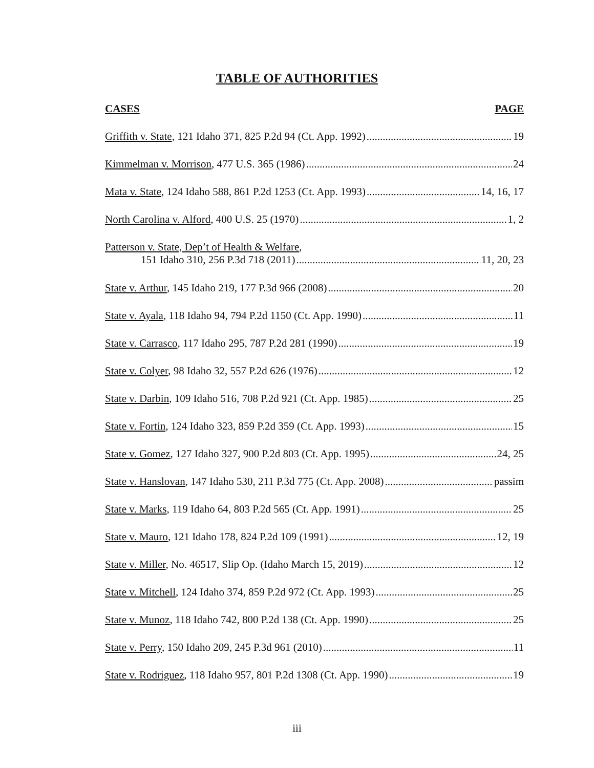TABLE OF AUTHORITIES
CASES PAGE
Griffith v. State, 121 Idaho 371, 825 P.2d 94 (Ct. App. 1992) 19
Kimmelman v. Morrison, 477 U.S. 365 (1986) 24
Mata v. State, 124 Idaho 588, 861 P.2d 1253 (Ct. App. 1993) 14, 16, 17
North Carolina v. Alford, 400 U.S. 25 (1970) 1, 2
Patterson v. State, Dep’t of Health & Welfare,
151 Idaho 310, 256 P.3d 718 (2011) 11, 20, 23
State v. Arthur, 145 Idaho 219, 177 P.3d 966 (2008) 20
State v. Ayala, 118 Idaho 94, 794 P.2d 1150 (Ct. App. 1990) 11
State v. Carrasco, 117 Idaho 295, 787 P.2d 281 (1990) 19
State v. Colyer, 98 Idaho 32, 557 P.2d 626 (1976) 12
State v. Darbin, 109 Idaho 516, 708 P.2d 921 (Ct. App. 1985) 25
State v. Fortin, 124 Idaho 323, 859 P.2d 359 (Ct. App. 1993) 15
State v. Gomez, 127 Idaho 327, 900 P.2d 803 (Ct. App. 1995) 24, 25
State v. Hanslovan, 147 Idaho 530, 211 P.3d 775 (Ct. App. 2008) passim
State v. Marks, 119 Idaho 64, 803 P.2d 565 (Ct. App. 1991) 25
State v. Mauro, 121 Idaho 178, 824 P.2d 109 (1991) 12, 19
State v. Miller, No. 46517, Slip Op. (Idaho March 15, 2019) 12
State v. Mitchell, 124 Idaho 374, 859 P.2d 972 (Ct. App. 1993) 25
State v. Munoz, 118 Idaho 742, 800 P.2d 138 (Ct. App. 1990) 25
State v. Perry, 150 Idaho 209, 245 P.3d 961 (2010) 11
State v. Rodriguez, 118 Idaho 957, 801 P.2d 1308 (Ct. App. 1990) 19
iii